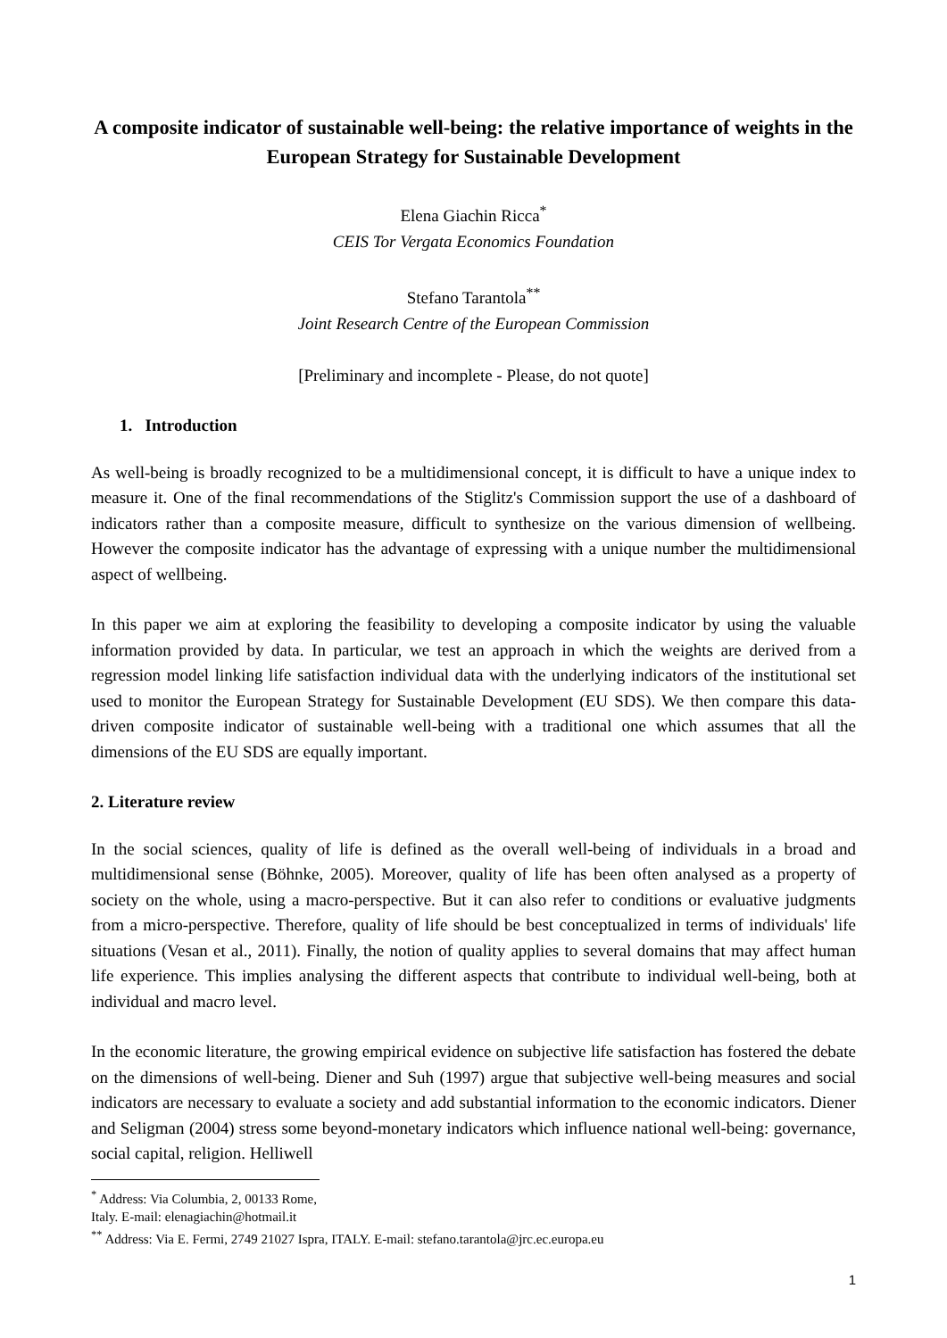A composite indicator of sustainable well-being: the relative importance of weights in the European Strategy for Sustainable Development
Elena Giachin Ricca<sup>*</sup>
CEIS Tor Vergata Economics Foundation
Stefano Tarantola<sup>**</sup>
Joint Research Centre of the European Commission
[Preliminary and incomplete - Please, do not quote]
1. Introduction
As well-being is broadly recognized to be a multidimensional concept, it is difficult to have a unique index to measure it. One of the final recommendations of the Stiglitz's Commission support the use of a dashboard of indicators rather than a composite measure, difficult to synthesize on the various dimension of wellbeing. However the composite indicator has the advantage of expressing with a unique number the multidimensional aspect of wellbeing.
In this paper we aim at exploring the feasibility to developing a composite indicator by using the valuable information provided by data. In particular, we test an approach in which the weights are derived from a regression model linking life satisfaction individual data with the underlying indicators of the institutional set used to monitor the European Strategy for Sustainable Development (EU SDS). We then compare this data-driven composite indicator of sustainable well-being with a traditional one which assumes that all the dimensions of the EU SDS are equally important.
2. Literature review
In the social sciences, quality of life is defined as the overall well-being of individuals in a broad and multidimensional sense (Böhnke, 2005). Moreover, quality of life has been often analysed as a property of society on the whole, using a macro-perspective. But it can also refer to conditions or evaluative judgments from a micro-perspective. Therefore, quality of life should be best conceptualized in terms of individuals' life situations (Vesan et al., 2011). Finally, the notion of quality applies to several domains that may affect human life experience. This implies analysing the different aspects that contribute to individual well-being, both at individual and macro level.
In the economic literature, the growing empirical evidence on subjective life satisfaction has fostered the debate on the dimensions of well-being. Diener and Suh (1997) argue that subjective well-being measures and social indicators are necessary to evaluate a society and add substantial information to the economic indicators. Diener and Seligman (2004) stress some beyond-monetary indicators which influence national well-being: governance, social capital, religion. Helliwell
<sup>*</sup> Address: Via Columbia, 2, 00133 Rome, Italy. E-mail: elenagiachin@hotmail.it
<sup>**</sup> Address: Via E. Fermi, 2749 21027 Ispra, ITALY. E-mail: stefano.tarantola@jrc.ec.europa.eu
1